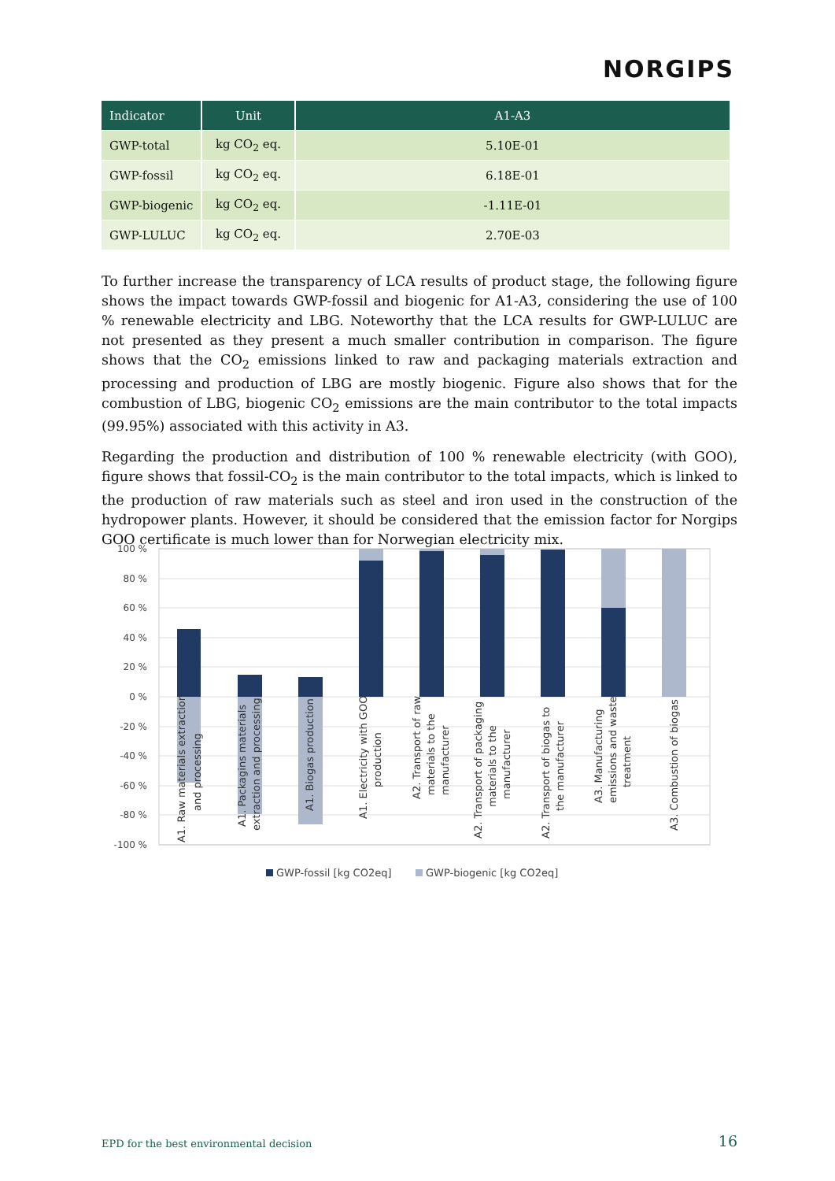NORGIPS
| Indicator | Unit | A1-A3 |
| --- | --- | --- |
| GWP-total | kg CO<sub>2</sub> eq. | 5.10E-01 |
| GWP-fossil | kg CO<sub>2</sub> eq. | 6.18E-01 |
| GWP-biogenic | kg CO<sub>2</sub> eq. | -1.11E-01 |
| GWP-LULUC | kg CO<sub>2</sub> eq. | 2.70E-03 |
To further increase the transparency of LCA results of product stage, the following figure shows the impact towards GWP-fossil and biogenic for A1-A3, considering the use of 100 % renewable electricity and LBG. Noteworthy that the LCA results for GWP-LULUC are not presented as they present a much smaller contribution in comparison. The figure shows that the CO<sub>2</sub> emissions linked to raw and packaging materials extraction and processing and production of LBG are mostly biogenic. Figure also shows that for the combustion of LBG, biogenic CO<sub>2</sub> emissions are the main contributor to the total impacts (99.95%) associated with this activity in A3.
Regarding the production and distribution of 100 % renewable electricity (with GOO), figure shows that fossil-CO<sub>2</sub> is the main contributor to the total impacts, which is linked to the production of raw materials such as steel and iron used in the construction of the hydropower plants. However, it should be considered that the emission factor for Norgips GOO certificate is much lower than for Norwegian electricity mix.
100 %
80 %
60 %
40 %
20 %
0 %
-20 %
-40 %
-60 %
-80 %
-100 %
A1. Raw materials extraction
and processing
A1. Packagins materials
extraction and processing
A1. Biogas production
A1. Electricity with GOO
production
A2. Transport of raw
materials to the
manufacturer
A2. Transport of packaging
materials to the
manufacturer
A2. Transport of biogas to
the manufacturer
A3. Manufacturing
emissions and waste
treatment
A3. Combustion of biogas
GWP-fossil [kg CO2eq]
GWP-biogenic [kg CO2eq]
EPD for the best environmental decision
16